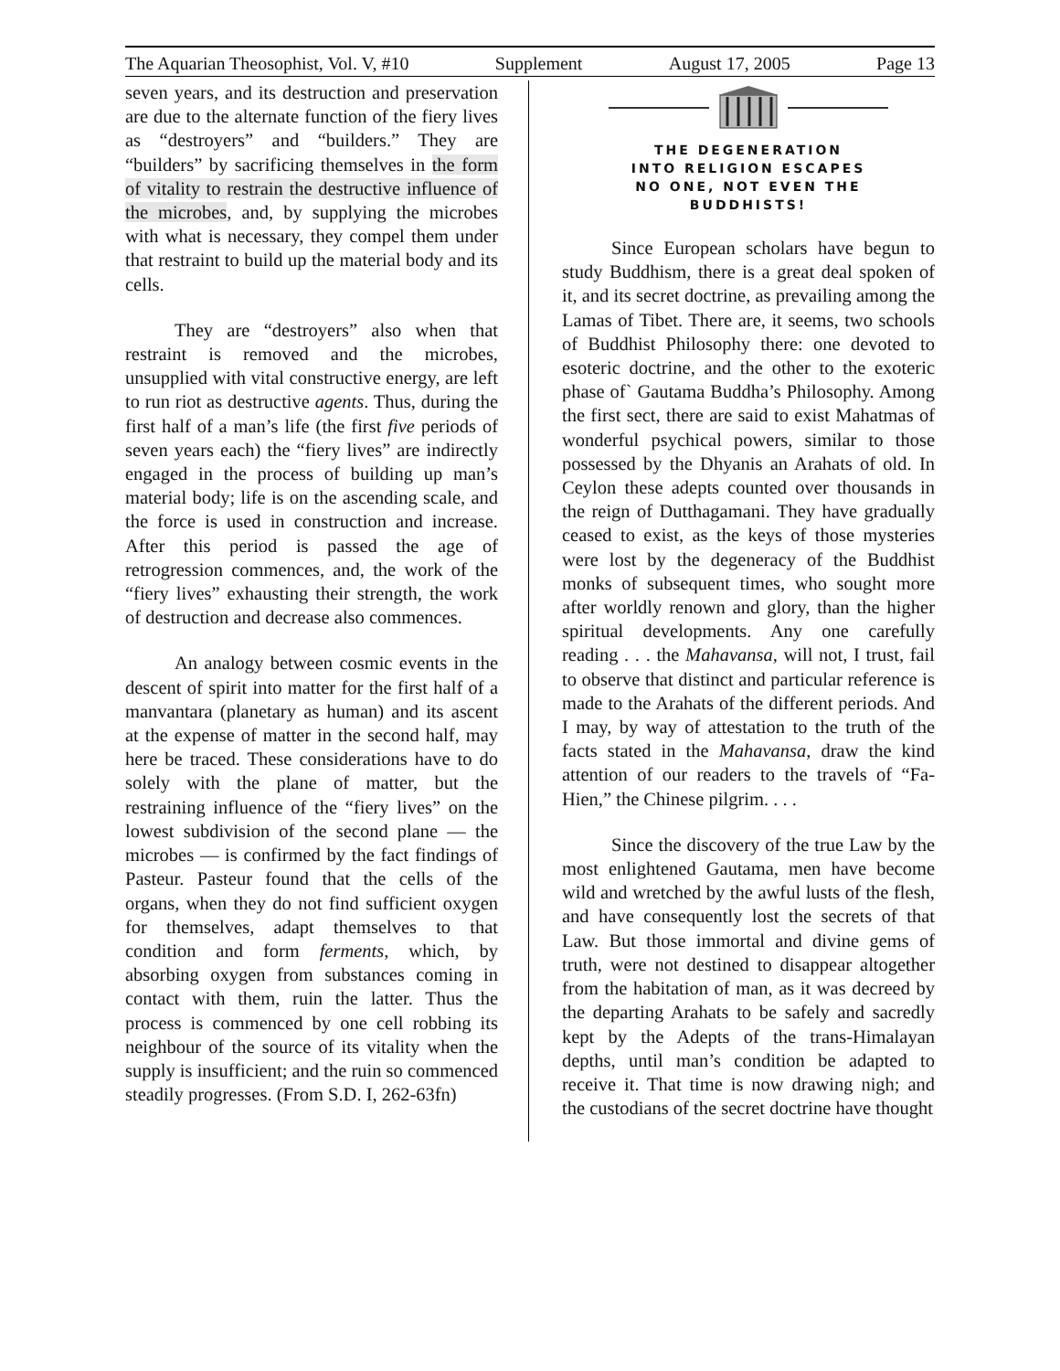The Aquarian Theosophist, Vol. V, #10 Supplement August 17, 2005 Page 13
seven years, and its destruction and preservation are due to the alternate function of the fiery lives as “destroyers” and “builders.” They are “builders” by sacrificing themselves in the form of vitality to restrain the destructive influence of the microbes, and, by supplying the microbes with what is necessary, they compel them under that restraint to build up the material body and its cells.
They are “destroyers” also when that restraint is removed and the microbes, unsupplied with vital constructive energy, are left to run riot as destructive agents. Thus, during the first half of a man’s life (the first five periods of seven years each) the “fiery lives” are indirectly engaged in the process of building up man’s material body; life is on the ascending scale, and the force is used in construction and increase. After this period is passed the age of retrogression commences, and, the work of the “fiery lives” exhausting their strength, the work of destruction and decrease also commences.
An analogy between cosmic events in the descent of spirit into matter for the first half of a manvantara (planetary as human) and its ascent at the expense of matter in the second half, may here be traced. These considerations have to do solely with the plane of matter, but the restraining influence of the “fiery lives” on the lowest subdivision of the second plane — the microbes — is confirmed by the fact findings of Pasteur. Pasteur found that the cells of the organs, when they do not find sufficient oxygen for themselves, adapt themselves to that condition and form ferments, which, by absorbing oxygen from substances coming in contact with them, ruin the latter. Thus the process is commenced by one cell robbing its neighbour of the source of its vitality when the supply is insufficient; and the ruin so commenced steadily progresses. (From S.D. I, 262-63fn)
THE DEGENERATION
INTO RELIGION ESCAPES
NO ONE, NOT EVEN THE
BUDDHISTS!
Since European scholars have begun to study Buddhism, there is a great deal spoken of it, and its secret doctrine, as prevailing among the Lamas of Tibet. There are, it seems, two schools of Buddhist Philosophy there: one devoted to esoteric doctrine, and the other to the exoteric phase of` Gautama Buddha’s Philosophy. Among the first sect, there are said to exist Mahatmas of wonderful psychical powers, similar to those possessed by the Dhyanis an Arahats of old. In Ceylon these adepts counted over thousands in the reign of Dutthagamani. They have gradually ceased to exist, as the keys of those mysteries were lost by the degeneracy of the Buddhist monks of subsequent times, who sought more after worldly renown and glory, than the higher spiritual developments. Any one carefully reading . . . the Mahavansa, will not, I trust, fail to observe that distinct and particular reference is made to the Arahats of the different periods. And I may, by way of attestation to the truth of the facts stated in the Mahavansa, draw the kind attention of our readers to the travels of “Fa-Hien,” the Chinese pilgrim. . . .
Since the discovery of the true Law by the most enlightened Gautama, men have become wild and wretched by the awful lusts of the flesh, and have consequently lost the secrets of that Law. But those immortal and divine gems of truth, were not destined to disappear altogether from the habitation of man, as it was decreed by the departing Arahats to be safely and sacredly kept by the Adepts of the trans-Himalayan depths, until man’s condition be adapted to receive it. That time is now drawing nigh; and the custodians of the secret doctrine have thought